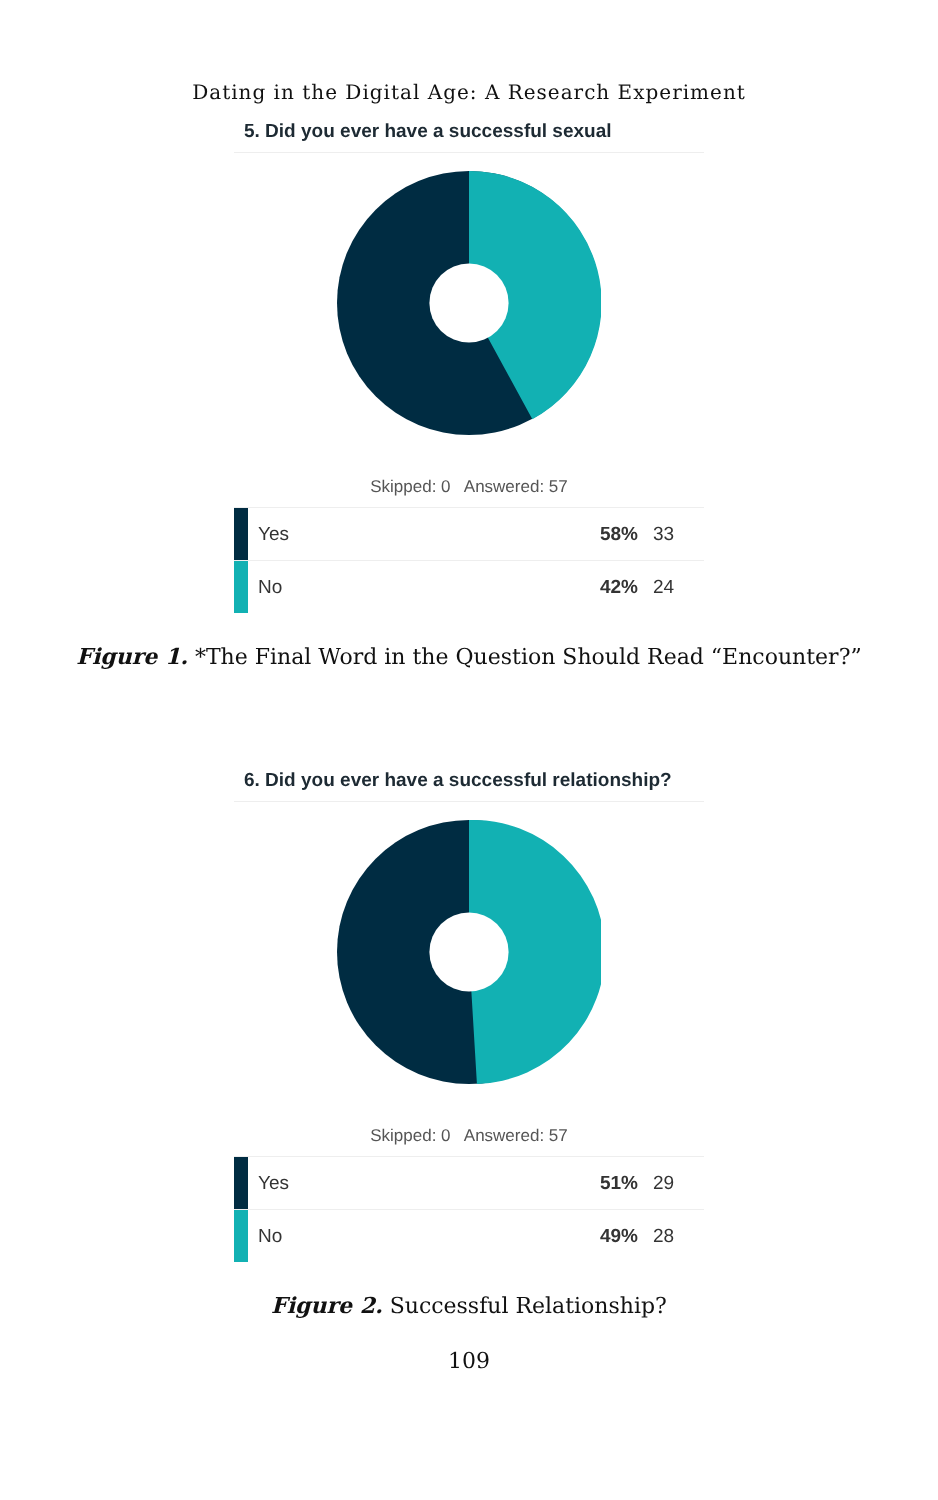Dating in the Digital Age: A Research Experiment
5. Did you ever have a successful sexual
Skipped: 0 Answered: 57
| | Yes | 58% | 33 |
| | No | 42% | 24 |
Figure 1. *The Final Word in the Question Should Read “Encounter?”
6. Did you ever have a successful relationship?
Skipped: 0 Answered: 57
| | Yes | 51% | 29 |
| | No | 49% | 28 |
Figure 2. Successful Relationship?
109